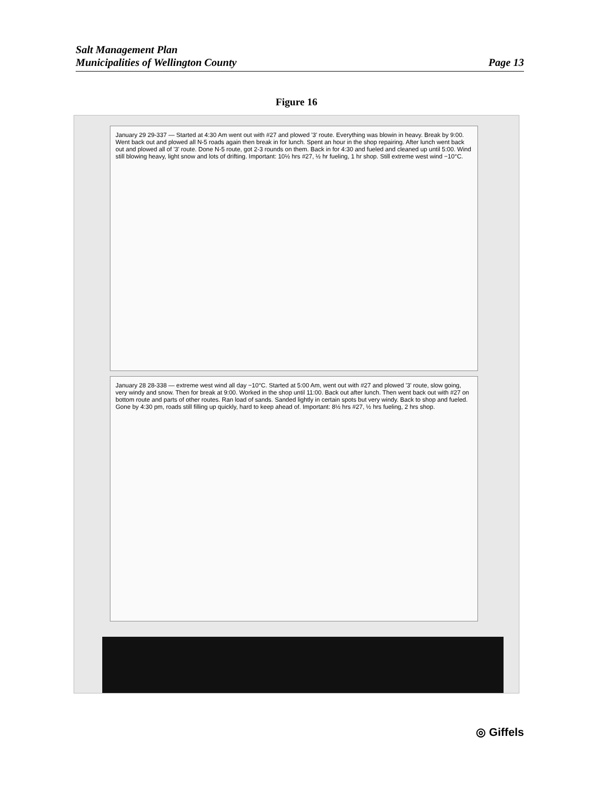Salt Management Plan
Municipalities of Wellington County
Page 13
Figure 16
January 29 29-337 — Started at 4:30 Am went out with #27 and plowed '3' route. Everything was blowin in heavy. Break by 9:00. Went back out and plowed all N-5 roads again then break in for lunch. Spent an hour in the shop repairing. After lunch went back out and plowed all of '3' route. Done N-5 route, got 2-3 rounds on them. Back in for 4:30 and fueled and cleaned up until 5:00. Wind still blowing heavy, light snow and lots of drifting. Important: 10½ hrs #27, ½ hr fueling, 1 hr shop. Still extreme west wind −10°C.
January 28 28-338 — extreme west wind all day −10°C. Started at 5:00 Am, went out with #27 and plowed '3' route, slow going, very windy and snow. Then for break at 9:00. Worked in the shop until 11:00. Back out after lunch. Then went back out with #27 on bottom route and parts of other routes. Ran load of sands. Sanded lightly in certain spots but very windy. Back to shop and fueled. Gone by 4:30 pm, roads still filling up quickly, hard to keep ahead of. Important: 8½ hrs #27, ½ hrs fueling, 2 hrs shop.
◎ Giffels